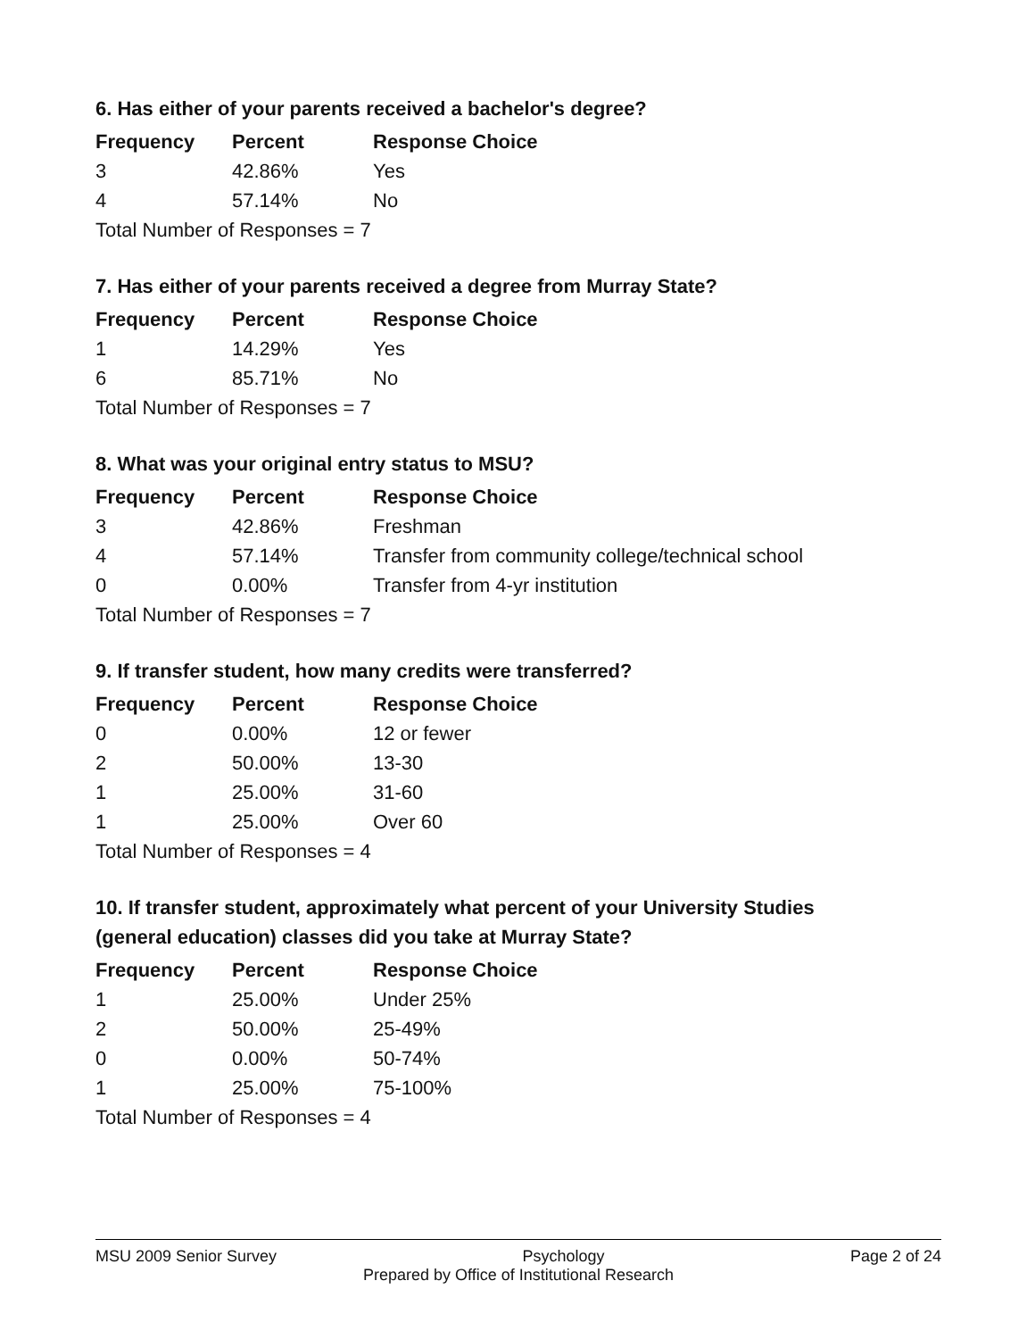6. Has either of your parents received a bachelor's degree?
| Frequency | Percent | Response Choice |
| --- | --- | --- |
| 3 | 42.86% | Yes |
| 4 | 57.14% | No |
| Total Number of Responses = 7 | | |
7. Has either of your parents received a degree from Murray State?
| Frequency | Percent | Response Choice |
| --- | --- | --- |
| 1 | 14.29% | Yes |
| 6 | 85.71% | No |
| Total Number of Responses = 7 | | |
8. What was your original entry status to MSU?
| Frequency | Percent | Response Choice |
| --- | --- | --- |
| 3 | 42.86% | Freshman |
| 4 | 57.14% | Transfer from community college/technical school |
| 0 | 0.00% | Transfer from 4-yr institution |
| Total Number of Responses = 7 | | |
9. If transfer student, how many credits were transferred?
| Frequency | Percent | Response Choice |
| --- | --- | --- |
| 0 | 0.00% | 12 or fewer |
| 2 | 50.00% | 13-30 |
| 1 | 25.00% | 31-60 |
| 1 | 25.00% | Over 60 |
| Total Number of Responses = 4 | | |
10. If transfer student, approximately what percent of your University Studies (general education) classes did you take at Murray State?
| Frequency | Percent | Response Choice |
| --- | --- | --- |
| 1 | 25.00% | Under 25% |
| 2 | 50.00% | 25-49% |
| 0 | 0.00% | 50-74% |
| 1 | 25.00% | 75-100% |
| Total Number of Responses = 4 | | |
MSU 2009 Senior Survey Psychology Page 2 of 24
Prepared by Office of Institutional Research